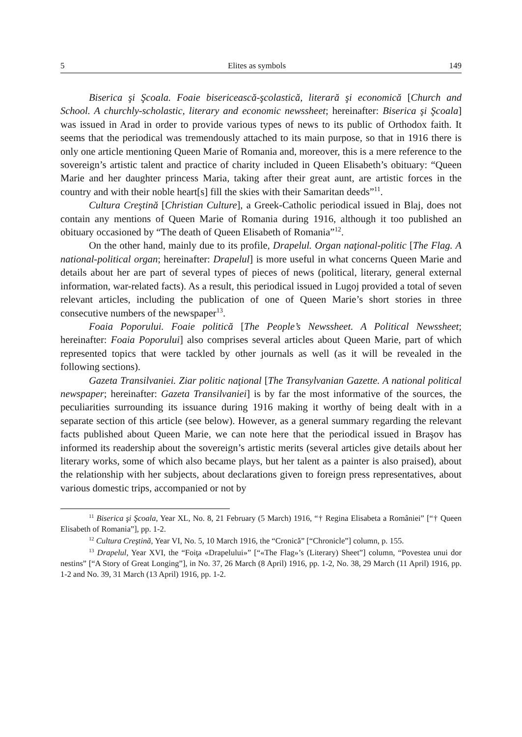5 Elites as symbols 149
Biserica şi Şcoala. Foaie bisericească-şcolastică, literară şi economică [Church and School. A churchly-scholastic, literary and economic newssheet; hereinafter: Biserica şi Şcoala] was issued in Arad in order to provide various types of news to its public of Orthodox faith. It seems that the periodical was tremendously attached to its main purpose, so that in 1916 there is only one article mentioning Queen Marie of Romania and, moreover, this is a mere reference to the sovereign’s artistic talent and practice of charity included in Queen Elisabeth’s obituary: “Queen Marie and her daughter princess Maria, taking after their great aunt, are artistic forces in the country and with their noble heart[s] fill the skies with their Samaritan deeds”<sup>11</sup>.
Cultura Creştină [Christian Culture], a Greek-Catholic periodical issued in Blaj, does not contain any mentions of Queen Marie of Romania during 1916, although it too published an obituary occasioned by “The death of Queen Elisabeth of Romania”<sup>12</sup>.
On the other hand, mainly due to its profile, Drapelul. Organ naţional-politic [The Flag. A national-political organ; hereinafter: Drapelul] is more useful in what concerns Queen Marie and details about her are part of several types of pieces of news (political, literary, general external information, war-related facts). As a result, this periodical issued in Lugoj provided a total of seven relevant articles, including the publication of one of Queen Marie’s short stories in three consecutive numbers of the newspaper<sup>13</sup>.
Foaia Poporului. Foaie politică [The People’s Newssheet. A Political Newssheet; hereinafter: Foaia Poporului] also comprises several articles about Queen Marie, part of which represented topics that were tackled by other journals as well (as it will be revealed in the following sections).
Gazeta Transilvaniei. Ziar politic naţional [The Transylvanian Gazette. A national political newspaper; hereinafter: Gazeta Transilvaniei] is by far the most informative of the sources, the peculiarities surrounding its issuance during 1916 making it worthy of being dealt with in a separate section of this article (see below). However, as a general summary regarding the relevant facts published about Queen Marie, we can note here that the periodical issued in Braşov has informed its readership about the sovereign’s artistic merits (several articles give details about her literary works, some of which also became plays, but her talent as a painter is also praised), about the relationship with her subjects, about declarations given to foreign press representatives, about various domestic trips, accompanied or not by
<sup>11</sup> Biserica şi Şcoala, Year XL, No. 8, 21 February (5 March) 1916, “† Regina Elisabeta a României” [“† Queen Elisabeth of Romania”], pp. 1-2.
<sup>12</sup> Cultura Creştină, Year VI, No. 5, 10 March 1916, the “Cronică” [“Chronicle”] column, p. 155.
<sup>13</sup> Drapelul, Year XVI, the “Foiţa «Drapelului»” [“«The Flag»’s (Literary) Sheet”] column, “Povestea unui dor nestins” [“A Story of Great Longing”], in No. 37, 26 March (8 April) 1916, pp. 1-2, No. 38, 29 March (11 April) 1916, pp. 1-2 and No. 39, 31 March (13 April) 1916, pp. 1-2.